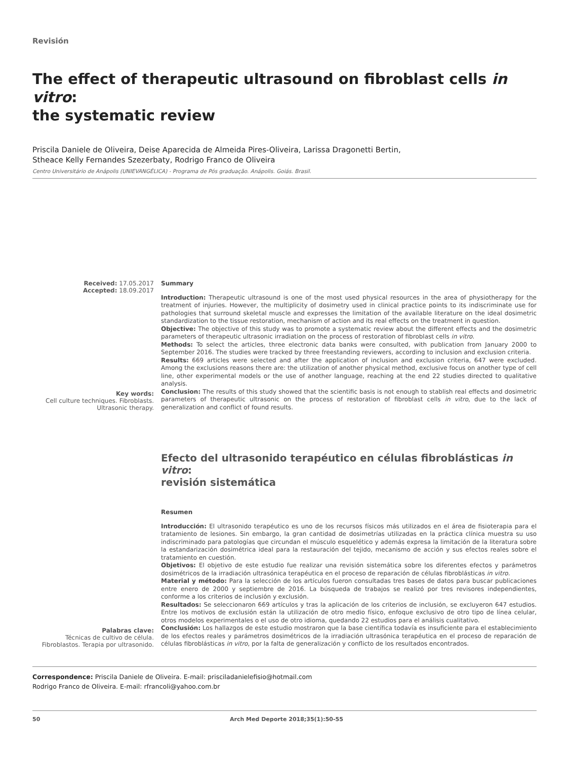Revisión
The effect of therapeutic ultrasound on fibroblast cells in vitro:
the systematic review
Priscila Daniele de Oliveira, Deise Aparecida de Almeida Pires-Oliveira, Larissa Dragonetti Bertin,
Stheace Kelly Fernandes Szezerbaty, Rodrigo Franco de Oliveira
Centro Universitário de Anápolis (UNIEVANGÉLICA) - Programa de Pós graduação. Anápolis. Goiás. Brasil.
Received: 17.05.2017
Accepted: 18.09.2017
Key words:
Cell culture techniques. Fibroblasts. Ultrasonic therapy.
Summary
Introduction: Therapeutic ultrasound is one of the most used physical resources in the area of physiotherapy for the treatment of injuries. However, the multiplicity of dosimetry used in clinical practice points to its indiscriminate use for pathologies that surround skeletal muscle and expresses the limitation of the available literature on the ideal dosimetric standardization to the tissue restoration, mechanism of action and its real effects on the treatment in question.
Objective: The objective of this study was to promote a systematic review about the different effects and the dosimetric parameters of therapeutic ultrasonic irradiation on the process of restoration of fibroblast cells in vitro.
Methods: To select the articles, three electronic data banks were consulted, with publication from January 2000 to September 2016. The studies were tracked by three freestanding reviewers, according to inclusion and exclusion criteria.
Results: 669 articles were selected and after the application of inclusion and exclusion criteria, 647 were excluded. Among the exclusions reasons there are: the utilization of another physical method, exclusive focus on another type of cell line, other experimental models or the use of another language, reaching at the end 22 studies directed to qualitative analysis.
Conclusion: The results of this study showed that the scientific basis is not enough to stablish real effects and dosimetric parameters of therapeutic ultrasonic on the process of restoration of fibroblast cells in vitro, due to the lack of generalization and conflict of found results.
Efecto del ultrasonido terapéutico en células fibroblásticas in vitro:
revisión sistemática
Palabras clave:
Técnicas de cultivo de célula. Fibroblastos. Terapia por ultrasonido.
Resumen
Introducción: El ultrasonido terapéutico es uno de los recursos físicos más utilizados en el área de fisioterapia para el tratamiento de lesiones. Sin embargo, la gran cantidad de dosimetrías utilizadas en la práctica clínica muestra su uso indiscriminado para patologías que circundan el músculo esquelético y además expresa la limitación de la literatura sobre la estandarización dosimétrica ideal para la restauración del tejido, mecanismo de acción y sus efectos reales sobre el tratamiento en cuestión.
Objetivos: El objetivo de este estudio fue realizar una revisión sistemática sobre los diferentes efectos y parámetros dosimétricos de la irradiación ultrasónica terapéutica en el proceso de reparación de células fibroblásticas in vitro.
Material y método: Para la selección de los artículos fueron consultadas tres bases de datos para buscar publicaciones entre enero de 2000 y septiembre de 2016. La búsqueda de trabajos se realizó por tres revisores independientes, conforme a los criterios de inclusión y exclusión.
Resultados: Se seleccionaron 669 artículos y tras la aplicación de los criterios de inclusión, se excluyeron 647 estudios. Entre los motivos de exclusión están la utilización de otro medio físico, enfoque exclusivo de otro tipo de línea celular, otros modelos experimentales o el uso de otro idioma, quedando 22 estudios para el análisis cualitativo.
Conclusión: Los hallazgos de este estudio mostraron que la base científica todavía es insuficiente para el establecimiento de los efectos reales y parámetros dosimétricos de la irradiación ultrasónica terapéutica en el proceso de reparación de células fibroblásticas in vitro, por la falta de generalización y conflicto de los resultados encontrados.
Correspondence: Priscila Daniele de Oliveira. E-mail: prisciladanielefisio@hotmail.com
Rodrigo Franco de Oliveira. E-mail: rfrancoli@yahoo.com.br
50 Arch Med Deporte 2018;35(1):50-55